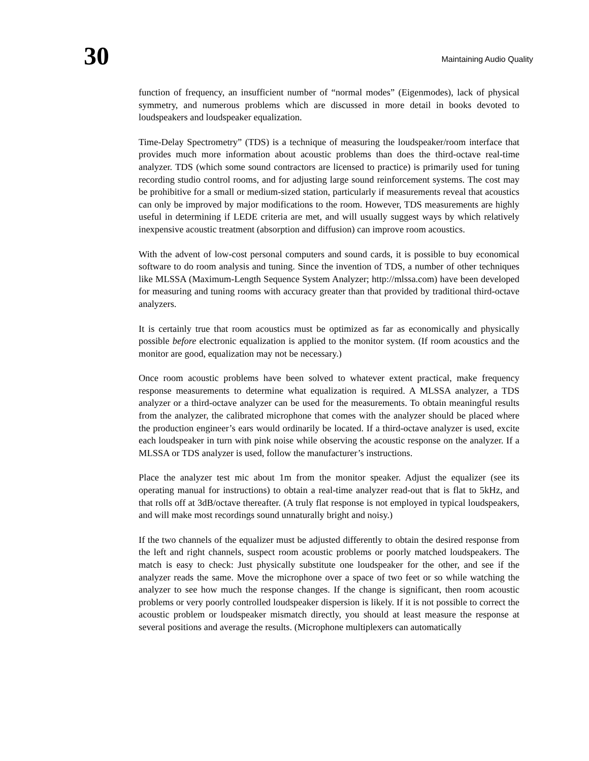30
Maintaining Audio Quality
function of frequency, an insufficient number of “normal modes” (Eigenmodes), lack of physical symmetry, and numerous problems which are discussed in more detail in books devoted to loudspeakers and loudspeaker equalization.
Time-Delay Spectrometry” (TDS) is a technique of measuring the loudspeaker/room interface that provides much more information about acoustic problems than does the third-octave real-time analyzer. TDS (which some sound contractors are licensed to practice) is primarily used for tuning recording studio control rooms, and for adjusting large sound reinforcement systems. The cost may be prohibitive for a small or medium-sized station, particularly if measurements reveal that acoustics can only be improved by major modifications to the room. However, TDS measurements are highly useful in determining if LEDE criteria are met, and will usually suggest ways by which relatively inexpensive acoustic treatment (absorption and diffusion) can improve room acoustics.
With the advent of low-cost personal computers and sound cards, it is possible to buy economical software to do room analysis and tuning. Since the invention of TDS, a number of other techniques like MLSSA (Maximum-Length Sequence System Analyzer; http://mlssa.com) have been developed for measuring and tuning rooms with accuracy greater than that provided by traditional third-octave analyzers.
It is certainly true that room acoustics must be optimized as far as economically and physically possible before electronic equalization is applied to the monitor system. (If room acoustics and the monitor are good, equalization may not be necessary.)
Once room acoustic problems have been solved to whatever extent practical, make frequency response measurements to determine what equalization is required. A MLSSA analyzer, a TDS analyzer or a third-octave analyzer can be used for the measurements. To obtain meaningful results from the analyzer, the calibrated microphone that comes with the analyzer should be placed where the production engineer’s ears would ordinarily be located. If a third-octave analyzer is used, excite each loudspeaker in turn with pink noise while observing the acoustic response on the analyzer. If a MLSSA or TDS analyzer is used, follow the manufacturer’s instructions.
Place the analyzer test mic about 1m from the monitor speaker. Adjust the equalizer (see its operating manual for instructions) to obtain a real-time analyzer read-out that is flat to 5kHz, and that rolls off at 3dB/octave thereafter. (A truly flat response is not employed in typical loudspeakers, and will make most recordings sound unnaturally bright and noisy.)
If the two channels of the equalizer must be adjusted differently to obtain the desired response from the left and right channels, suspect room acoustic problems or poorly matched loudspeakers. The match is easy to check: Just physically substitute one loudspeaker for the other, and see if the analyzer reads the same. Move the microphone over a space of two feet or so while watching the analyzer to see how much the response changes. If the change is significant, then room acoustic problems or very poorly controlled loudspeaker dispersion is likely. If it is not possible to correct the acoustic problem or loudspeaker mismatch directly, you should at least measure the response at several positions and average the results. (Microphone multiplexers can automatically